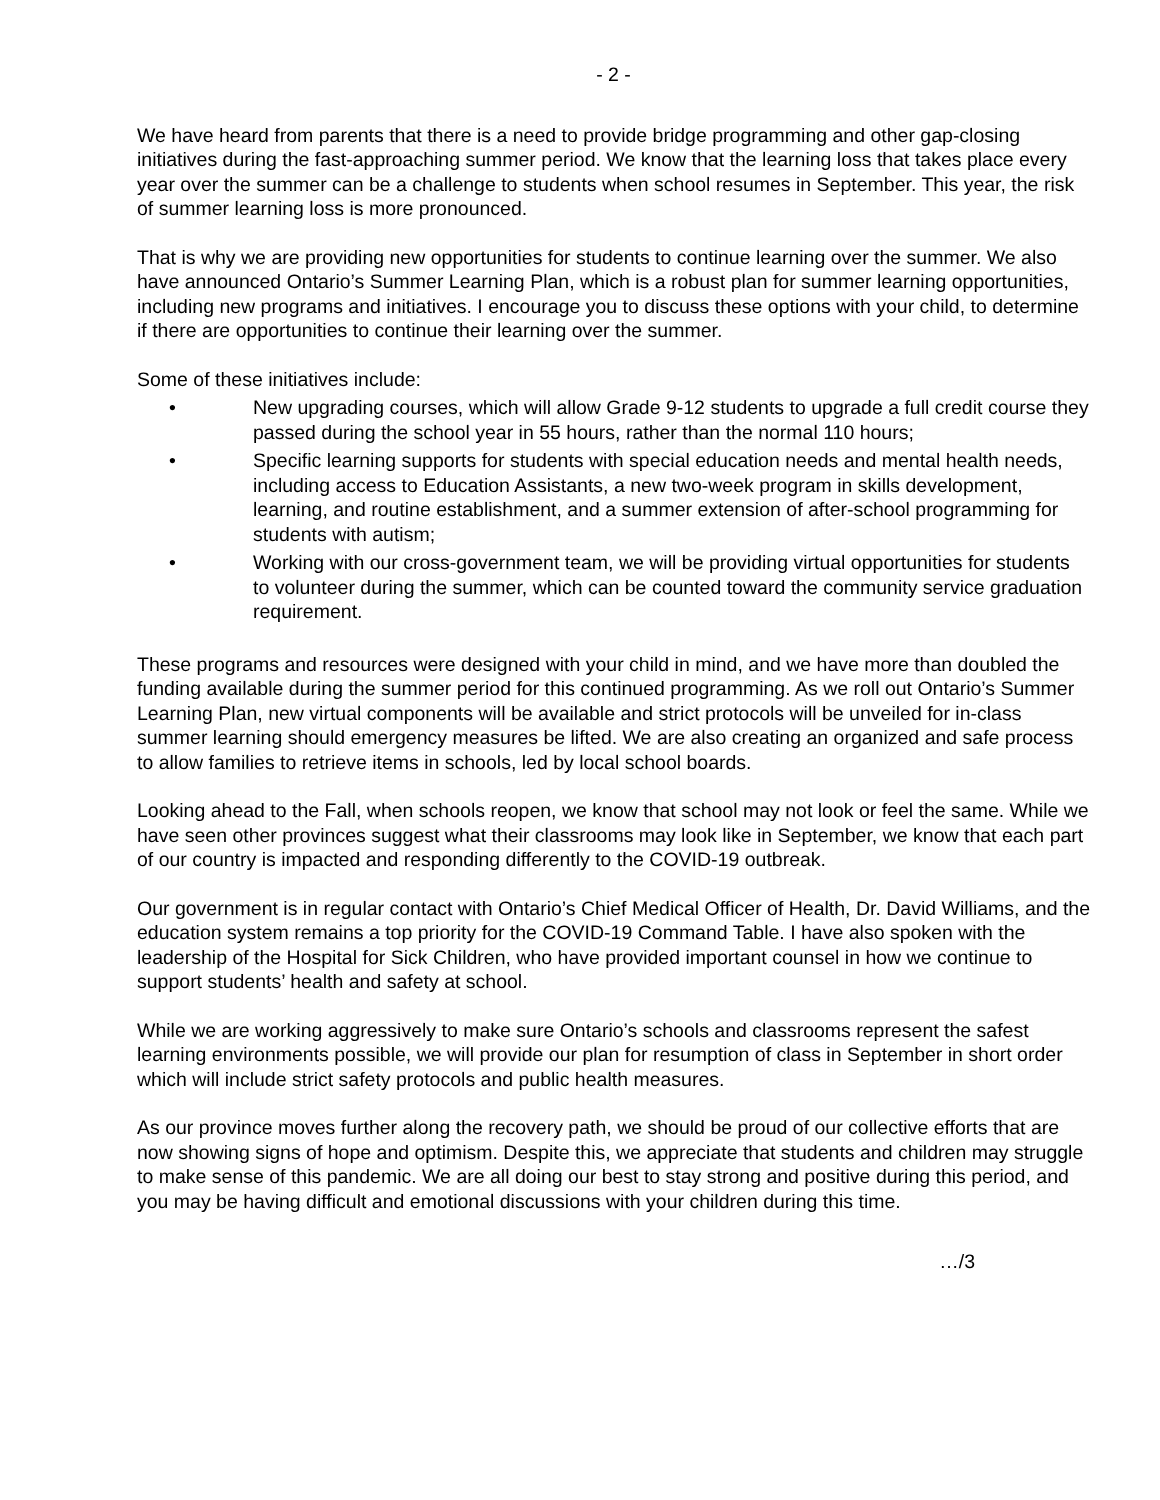- 2 -
We have heard from parents that there is a need to provide bridge programming and other gap-closing initiatives during the fast-approaching summer period. We know that the learning loss that takes place every year over the summer can be a challenge to students when school resumes in September. This year, the risk of summer learning loss is more pronounced.
That is why we are providing new opportunities for students to continue learning over the summer. We also have announced Ontario’s Summer Learning Plan, which is a robust plan for summer learning opportunities, including new programs and initiatives. I encourage you to discuss these options with your child, to determine if there are opportunities to continue their learning over the summer.
Some of these initiatives include:
• New upgrading courses, which will allow Grade 9-12 students to upgrade a full credit course they passed during the school year in 55 hours, rather than the normal 110 hours;
• Specific learning supports for students with special education needs and mental health needs, including access to Education Assistants, a new two-week program in skills development, learning, and routine establishment, and a summer extension of after-school programming for students with autism;
• Working with our cross-government team, we will be providing virtual opportunities for students to volunteer during the summer, which can be counted toward the community service graduation requirement.
These programs and resources were designed with your child in mind, and we have more than doubled the funding available during the summer period for this continued programming. As we roll out Ontario’s Summer Learning Plan, new virtual components will be available and strict protocols will be unveiled for in-class summer learning should emergency measures be lifted. We are also creating an organized and safe process to allow families to retrieve items in schools, led by local school boards.
Looking ahead to the Fall, when schools reopen, we know that school may not look or feel the same. While we have seen other provinces suggest what their classrooms may look like in September, we know that each part of our country is impacted and responding differently to the COVID-19 outbreak.
Our government is in regular contact with Ontario’s Chief Medical Officer of Health, Dr. David Williams, and the education system remains a top priority for the COVID-19 Command Table. I have also spoken with the leadership of the Hospital for Sick Children, who have provided important counsel in how we continue to support students’ health and safety at school.
While we are working aggressively to make sure Ontario’s schools and classrooms represent the safest learning environments possible, we will provide our plan for resumption of class in September in short order which will include strict safety protocols and public health measures.
As our province moves further along the recovery path, we should be proud of our collective efforts that are now showing signs of hope and optimism. Despite this, we appreciate that students and children may struggle to make sense of this pandemic. We are all doing our best to stay strong and positive during this period, and you may be having difficult and emotional discussions with your children during this time.
…/3